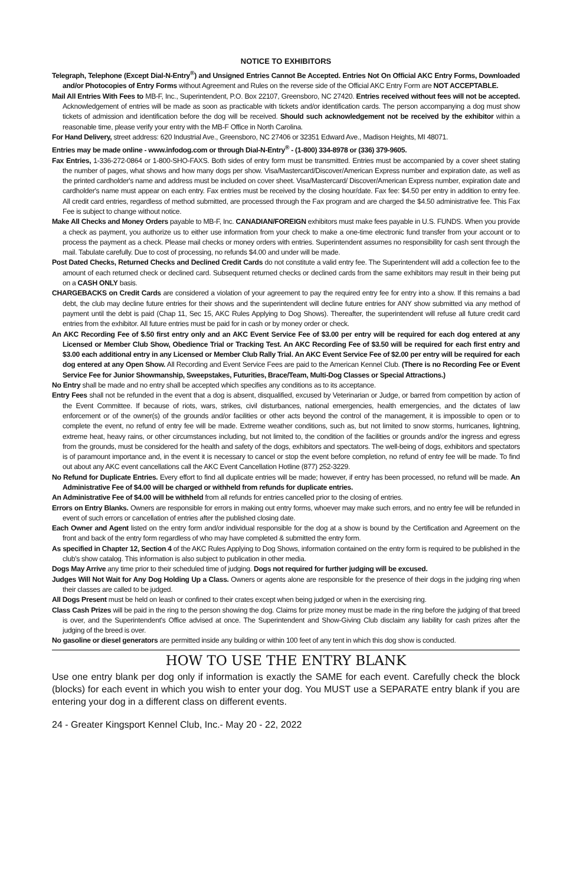NOTICE TO EXHIBITORS
Telegraph, Telephone (Except Dial-N-Entry<sup>®</sup>) and Unsigned Entries Cannot Be Accepted. Entries Not On Official AKC Entry Forms, Downloaded and/or Photocopies of Entry Forms without Agreement and Rules on the reverse side of the Official AKC Entry Form are NOT ACCEPTABLE.
Mail All Entries With Fees to MB-F, Inc., Superintendent, P.O. Box 22107, Greensboro, NC 27420. Entries received without fees will not be accepted. Acknowledgement of entries will be made as soon as practicable with tickets and/or identification cards. The person accompanying a dog must show tickets of admission and identification before the dog will be received. Should such acknowledgement not be received by the exhibitor within a reasonable time, please verify your entry with the MB-F Office in North Carolina.
For Hand Delivery, street address: 620 Industrial Ave., Greensboro, NC 27406 or 32351 Edward Ave., Madison Heights, MI 48071.
Entries may be made online - www.infodog.com or through Dial-N-Entry<sup>®</sup> - (1-800) 334-8978 or (336) 379-9605.
Fax Entries, 1-336-272-0864 or 1-800-SHO-FAXS. Both sides of entry form must be transmitted. Entries must be accompanied by a cover sheet stating the number of pages, what shows and how many dogs per show. Visa/Mastercard/Discover/American Express number and expiration date, as well as the printed cardholder's name and address must be included on cover sheet. Visa/Mastercard/ Discover/American Express number, expiration date and cardholder's name must appear on each entry. Fax entries must be received by the closing hour/date. Fax fee: $4.50 per entry in addition to entry fee. All credit card entries, regardless of method submitted, are processed through the Fax program and are charged the $4.50 administrative fee. This Fax Fee is subject to change without notice.
Make All Checks and Money Orders payable to MB-F, Inc. CANADIAN/FOREIGN exhibitors must make fees payable in U.S. FUNDS. When you provide a check as payment, you authorize us to either use information from your check to make a one-time electronic fund transfer from your account or to process the payment as a check. Please mail checks or money orders with entries. Superintendent assumes no responsibility for cash sent through the mail. Tabulate carefully. Due to cost of processing, no refunds $4.00 and under will be made.
Post Dated Checks, Returned Checks and Declined Credit Cards do not constitute a valid entry fee. The Superintendent will add a collection fee to the amount of each returned check or declined card. Subsequent returned checks or declined cards from the same exhibitors may result in their being put on a CASH ONLY basis.
CHARGEBACKS on Credit Cards are considered a violation of your agreement to pay the required entry fee for entry into a show. If this remains a bad debt, the club may decline future entries for their shows and the superintendent will decline future entries for ANY show submitted via any method of payment until the debt is paid (Chap 11, Sec 15, AKC Rules Applying to Dog Shows). Thereafter, the superintendent will refuse all future credit card entries from the exhibitor. All future entries must be paid for in cash or by money order or check.
An AKC Recording Fee of $.50 first entry only and an AKC Event Service Fee of $3.00 per entry will be required for each dog entered at any Licensed or Member Club Show, Obedience Trial or Tracking Test. An AKC Recording Fee of $3.50 will be required for each first entry and $3.00 each additional entry in any Licensed or Member Club Rally Trial. An AKC Event Service Fee of $2.00 per entry will be required for each dog entered at any Open Show. All Recording and Event Service Fees are paid to the American Kennel Club. (There is no Recording Fee or Event Service Fee for Junior Showmanship, Sweepstakes, Futurities, Brace/Team, Multi-Dog Classes or Special Attractions.)
No Entry shall be made and no entry shall be accepted which specifies any conditions as to its acceptance.
Entry Fees shall not be refunded in the event that a dog is absent, disqualified, excused by Veterinarian or Judge, or barred from competition by action of the Event Committee. If because of riots, wars, strikes, civil disturbances, national emergencies, health emergencies, and the dictates of law enforcement or of the owner(s) of the grounds and/or facilities or other acts beyond the control of the management, it is impossible to open or to complete the event, no refund of entry fee will be made. Extreme weather conditions, such as, but not limited to snow storms, hurricanes, lightning, extreme heat, heavy rains, or other circumstances including, but not limited to, the condition of the facilities or grounds and/or the ingress and egress from the grounds, must be considered for the health and safety of the dogs, exhibitors and spectators. The well-being of dogs, exhibitors and spectators is of paramount importance and, in the event it is necessary to cancel or stop the event before completion, no refund of entry fee will be made. To find out about any AKC event cancellations call the AKC Event Cancellation Hotline (877) 252-3229.
No Refund for Duplicate Entries. Every effort to find all duplicate entries will be made; however, if entry has been processed, no refund will be made. An Administrative Fee of $4.00 will be charged or withheld from refunds for duplicate entries.
An Administrative Fee of $4.00 will be withheld from all refunds for entries cancelled prior to the closing of entries.
Errors on Entry Blanks. Owners are responsible for errors in making out entry forms, whoever may make such errors, and no entry fee will be refunded in event of such errors or cancellation of entries after the published closing date.
Each Owner and Agent listed on the entry form and/or individual responsible for the dog at a show is bound by the Certification and Agreement on the front and back of the entry form regardless of who may have completed & submitted the entry form.
As specified in Chapter 12, Section 4 of the AKC Rules Applying to Dog Shows, information contained on the entry form is required to be published in the club's show catalog. This information is also subject to publication in other media.
Dogs May Arrive any time prior to their scheduled time of judging. Dogs not required for further judging will be excused.
Judges Will Not Wait for Any Dog Holding Up a Class. Owners or agents alone are responsible for the presence of their dogs in the judging ring when their classes are called to be judged.
All Dogs Present must be held on leash or confined to their crates except when being judged or when in the exercising ring.
Class Cash Prizes will be paid in the ring to the person showing the dog. Claims for prize money must be made in the ring before the judging of that breed is over, and the Superintendent's Office advised at once. The Superintendent and Show-Giving Club disclaim any liability for cash prizes after the judging of the breed is over.
No gasoline or diesel generators are permitted inside any building or within 100 feet of any tent in which this dog show is conducted.
HOW TO USE THE ENTRY BLANK
Use one entry blank per dog only if information is exactly the SAME for each event. Carefully check the block (blocks) for each event in which you wish to enter your dog. You MUST use a SEPARATE entry blank if you are entering your dog in a different class on different events.
24 - Greater Kingsport Kennel Club, Inc.- May 20 - 22, 2022